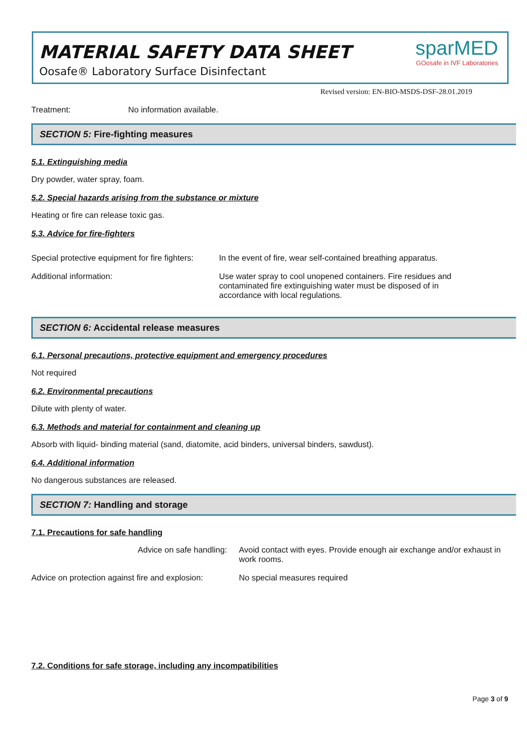MATERIAL SAFETY DATA SHEET
Oosafe® Laboratory Surface Disinfectant
sparMED
GOosafe in IVF Laboratories
Revised version: EN-BIO-MSDS-DSF-28.01.2019
| Treatment: | No information available. |
SECTION 5: Fire-fighting measures
5.1. Extinguishing media
Dry powder, water spray, foam.
5.2. Special hazards arising from the substance or mixture
Heating or fire can release toxic gas.
5.3. Advice for fire-fighters
| Special protective equipment for fire fighters: | In the event of fire, wear self-contained breathing apparatus. |
| Additional information: | Use water spray to cool unopened containers. Fire residues and contaminated fire extinguishing water must be disposed of in accordance with local regulations. |
SECTION 6: Accidental release measures
6.1. Personal precautions, protective equipment and emergency procedures
Not required
6.2. Environmental precautions
Dilute with plenty of water.
6.3. Methods and material for containment and cleaning up
Absorb with liquid- binding material (sand, diatomite, acid binders, universal binders, sawdust).
6.4. Additional information
No dangerous substances are released.
SECTION 7: Handling and storage
7.1. Precautions for safe handling
| Advice on safe handling: | Avoid contact with eyes. Provide enough air exchange and/or exhaust in work rooms. |
| Advice on protection against fire and explosion: | No special measures required |
7.2. Conditions for safe storage, including any incompatibilities
Page 3 of 9